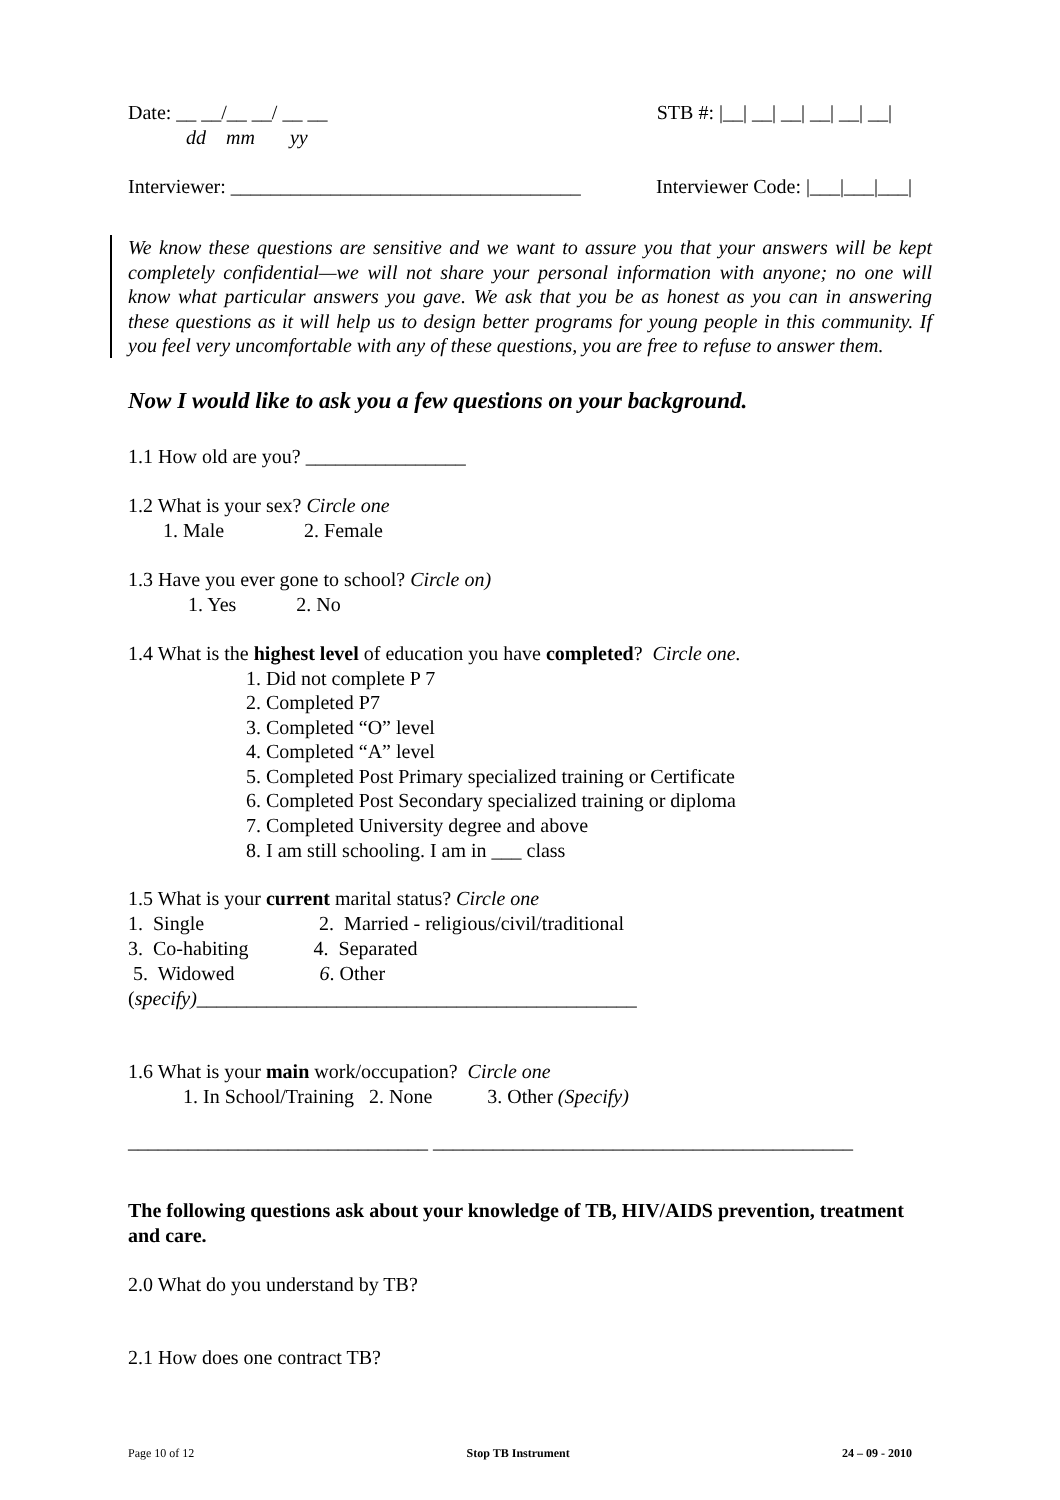Date: __ __/__ __/ __ __
dd mm yy
STB #: |__| __| __| __| __| __|
Interviewer: ___________________________________
Interviewer Code: |___|___|___|
We know these questions are sensitive and we want to assure you that your answers will be kept completely confidential—we will not share your personal information with anyone; no one will know what particular answers you gave. We ask that you be as honest as you can in answering these questions as it will help us to design better programs for young people in this community. If you feel very uncomfortable with any of these questions, you are free to refuse to answer them.
Now I would like to ask you a few questions on your background.
1.1 How old are you? ________________
1.2 What is your sex? Circle one
1. Male 2. Female
1.3 Have you ever gone to school? Circle on)
1. Yes 2. No
1.4 What is the highest level of education you have completed? Circle one.
1. Did not complete P 7
2. Completed P7
3. Completed “O” level
4. Completed “A” level
5. Completed Post Primary specialized training or Certificate
6. Completed Post Secondary specialized training or diploma
7. Completed University degree and above
8. I am still schooling. I am in ___ class
1.5 What is your current marital status? Circle one
1. Single 2. Married - religious/civil/traditional
3. Co-habiting 4. Separated
5. Widowed 6. Other
(specify)____________________________________________
1.6 What is your main work/occupation? Circle one
1. In School/Training 2. None 3. Other (Specify)
______________________________ __________________________________________
The following questions ask about your knowledge of TB, HIV/AIDS prevention, treatment and care.
2.0 What do you understand by TB?
2.1 How does one contract TB?
Page 10 of 12 Stop TB Instrument 24 – 09 - 2010